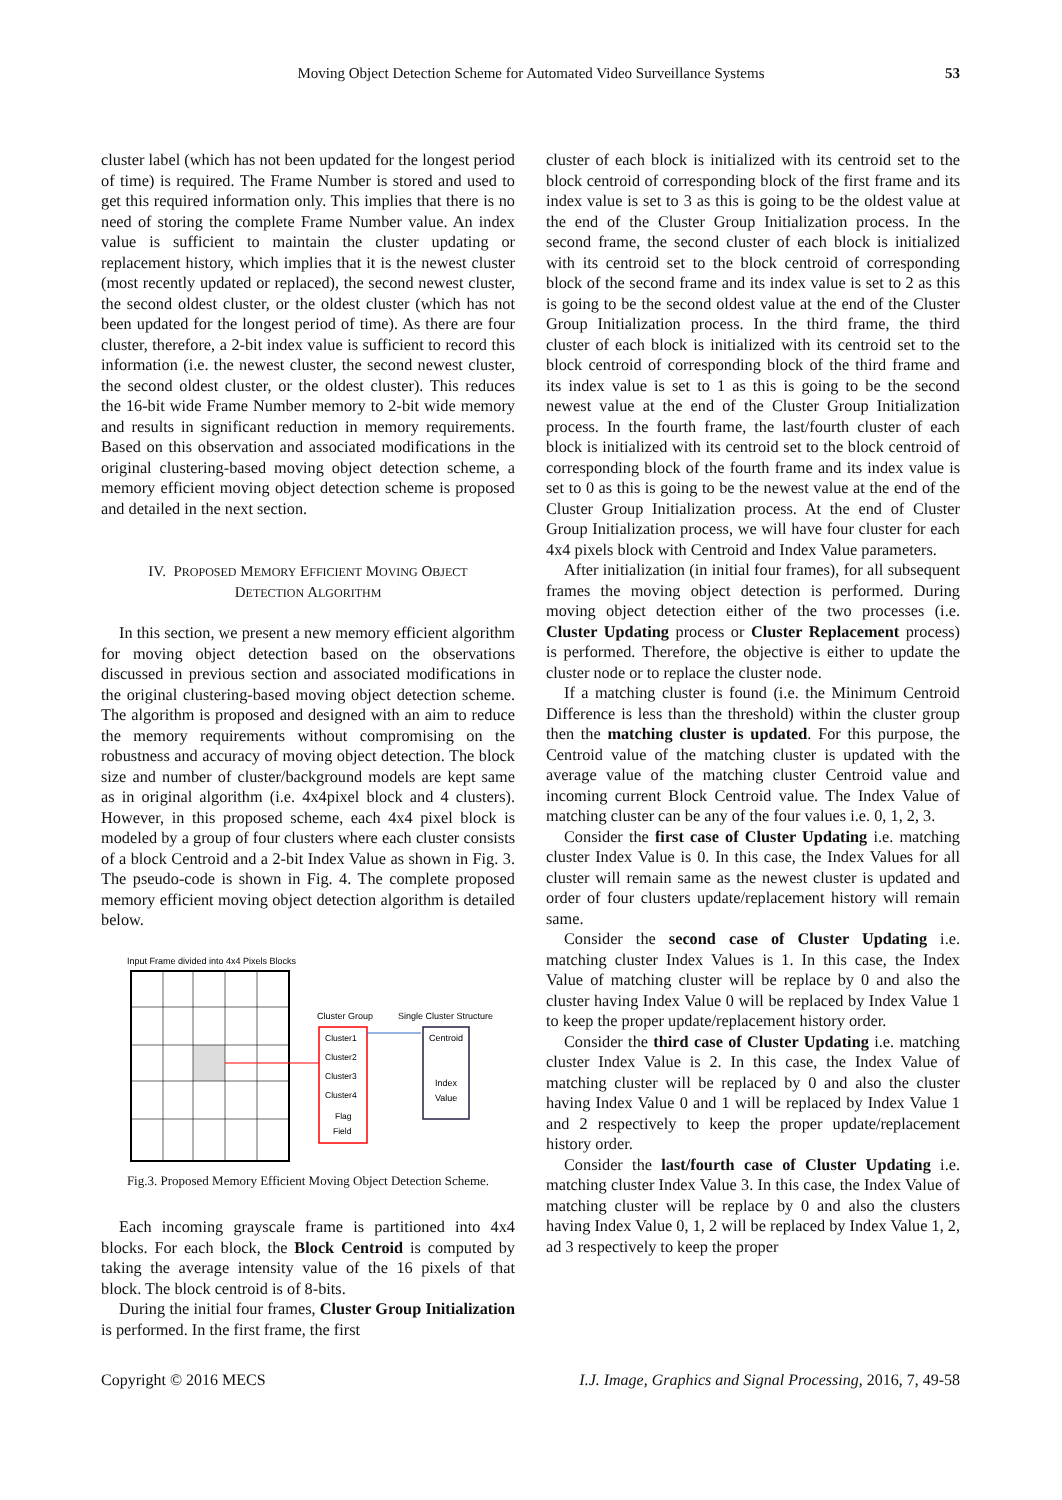Moving Object Detection Scheme for Automated Video Surveillance Systems 53
cluster label (which has not been updated for the longest period of time) is required. The Frame Number is stored and used to get this required information only. This implies that there is no need of storing the complete Frame Number value. An index value is sufficient to maintain the cluster updating or replacement history, which implies that it is the newest cluster (most recently updated or replaced), the second newest cluster, the second oldest cluster, or the oldest cluster (which has not been updated for the longest period of time). As there are four cluster, therefore, a 2-bit index value is sufficient to record this information (i.e. the newest cluster, the second newest cluster, the second oldest cluster, or the oldest cluster). This reduces the 16-bit wide Frame Number memory to 2-bit wide memory and results in significant reduction in memory requirements. Based on this observation and associated modifications in the original clustering-based moving object detection scheme, a memory efficient moving object detection scheme is proposed and detailed in the next section.
IV. PROPOSED MEMORY EFFICIENT MOVING OBJECT
DETECTION ALGORITHM
In this section, we present a new memory efficient algorithm for moving object detection based on the observations discussed in previous section and associated modifications in the original clustering-based moving object detection scheme. The algorithm is proposed and designed with an aim to reduce the memory requirements without compromising on the robustness and accuracy of moving object detection. The block size and number of cluster/background models are kept same as in original algorithm (i.e. 4x4pixel block and 4 clusters). However, in this proposed scheme, each 4x4 pixel block is modeled by a group of four clusters where each cluster consists of a block Centroid and a 2-bit Index Value as shown in Fig. 3. The pseudo-code is shown in Fig. 4. The complete proposed memory efficient moving object detection algorithm is detailed below.
Input Frame divided into 4x4 Pixels Blocks
Cluster Group
Single Cluster Structure
Cluster1
Cluster2
Cluster3
Cluster4
Flag
Field
Centroid
Index
Value
Fig.3. Proposed Memory Efficient Moving Object Detection Scheme.
Each incoming grayscale frame is partitioned into 4x4 blocks. For each block, the Block Centroid is computed by taking the average intensity value of the 16 pixels of that block. The block centroid is of 8-bits.
During the initial four frames, Cluster Group Initialization is performed. In the first frame, the first
cluster of each block is initialized with its centroid set to the block centroid of corresponding block of the first frame and its index value is set to 3 as this is going to be the oldest value at the end of the Cluster Group Initialization process. In the second frame, the second cluster of each block is initialized with its centroid set to the block centroid of corresponding block of the second frame and its index value is set to 2 as this is going to be the second oldest value at the end of the Cluster Group Initialization process. In the third frame, the third cluster of each block is initialized with its centroid set to the block centroid of corresponding block of the third frame and its index value is set to 1 as this is going to be the second newest value at the end of the Cluster Group Initialization process. In the fourth frame, the last/fourth cluster of each block is initialized with its centroid set to the block centroid of corresponding block of the fourth frame and its index value is set to 0 as this is going to be the newest value at the end of the Cluster Group Initialization process. At the end of Cluster Group Initialization process, we will have four cluster for each 4x4 pixels block with Centroid and Index Value parameters.
After initialization (in initial four frames), for all subsequent frames the moving object detection is performed. During moving object detection either of the two processes (i.e. Cluster Updating process or Cluster Replacement process) is performed. Therefore, the objective is either to update the cluster node or to replace the cluster node.
If a matching cluster is found (i.e. the Minimum Centroid Difference is less than the threshold) within the cluster group then the matching cluster is updated. For this purpose, the Centroid value of the matching cluster is updated with the average value of the matching cluster Centroid value and incoming current Block Centroid value. The Index Value of matching cluster can be any of the four values i.e. 0, 1, 2, 3.
Consider the first case of Cluster Updating i.e. matching cluster Index Value is 0. In this case, the Index Values for all cluster will remain same as the newest cluster is updated and order of four clusters update/replacement history will remain same.
Consider the second case of Cluster Updating i.e. matching cluster Index Values is 1. In this case, the Index Value of matching cluster will be replace by 0 and also the cluster having Index Value 0 will be replaced by Index Value 1 to keep the proper update/replacement history order.
Consider the third case of Cluster Updating i.e. matching cluster Index Value is 2. In this case, the Index Value of matching cluster will be replaced by 0 and also the cluster having Index Value 0 and 1 will be replaced by Index Value 1 and 2 respectively to keep the proper update/replacement history order.
Consider the last/fourth case of Cluster Updating i.e. matching cluster Index Value 3. In this case, the Index Value of matching cluster will be replace by 0 and also the clusters having Index Value 0, 1, 2 will be replaced by Index Value 1, 2, ad 3 respectively to keep the proper
Copyright © 2016 MECS I.J. Image, Graphics and Signal Processing, 2016, 7, 49-58